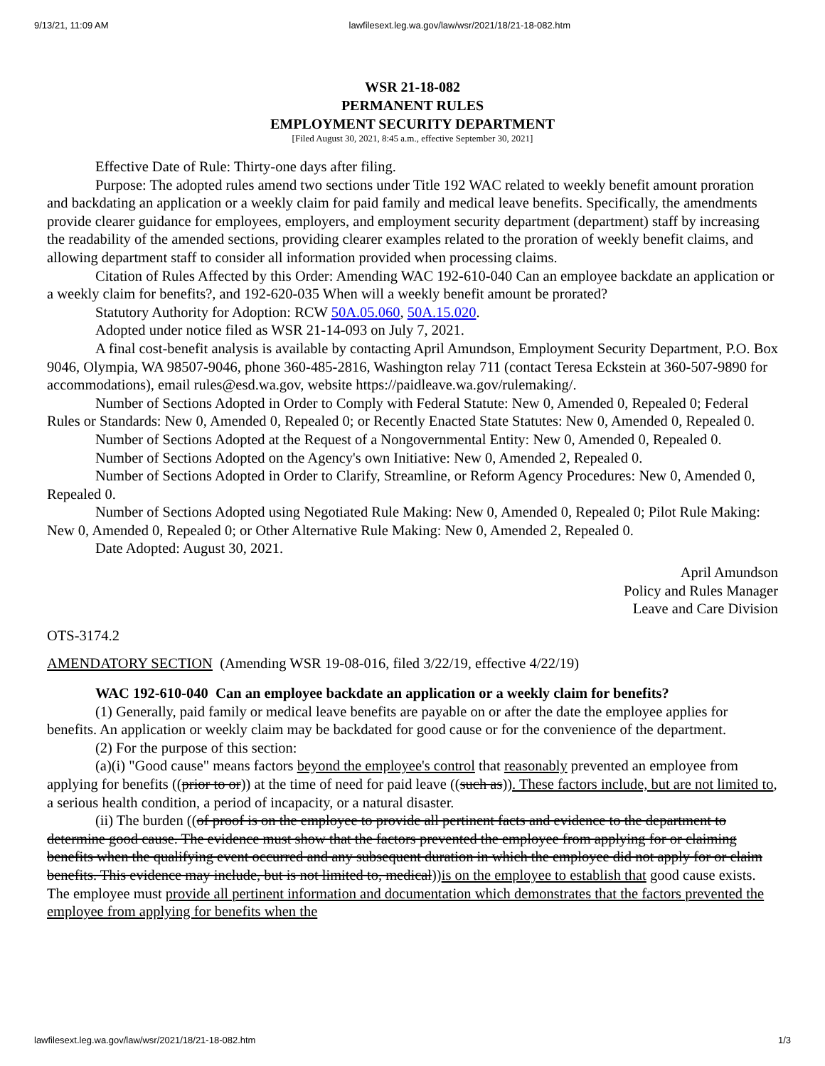9/13/21, 11:09 AM lawfilesext.leg.wa.gov/law/wsr/2021/18/21-18-082.htm
WSR 21-18-082
PERMANENT RULES
EMPLOYMENT SECURITY DEPARTMENT
[Filed August 30, 2021, 8:45 a.m., effective September 30, 2021]
Effective Date of Rule: Thirty-one days after filing.
Purpose: The adopted rules amend two sections under Title 192 WAC related to weekly benefit amount proration and backdating an application or a weekly claim for paid family and medical leave benefits. Specifically, the amendments provide clearer guidance for employees, employers, and employment security department (department) staff by increasing the readability of the amended sections, providing clearer examples related to the proration of weekly benefit claims, and allowing department staff to consider all information provided when processing claims.
Citation of Rules Affected by this Order: Amending WAC 192-610-040 Can an employee backdate an application or a weekly claim for benefits?, and 192-620-035 When will a weekly benefit amount be prorated?
Statutory Authority for Adoption: RCW 50A.05.060, 50A.15.020.
Adopted under notice filed as WSR 21-14-093 on July 7, 2021.
A final cost-benefit analysis is available by contacting April Amundson, Employment Security Department, P.O. Box 9046, Olympia, WA 98507-9046, phone 360-485-2816, Washington relay 711 (contact Teresa Eckstein at 360-507-9890 for accommodations), email rules@esd.wa.gov, website https://paidleave.wa.gov/rulemaking/.
Number of Sections Adopted in Order to Comply with Federal Statute: New 0, Amended 0, Repealed 0; Federal Rules or Standards: New 0, Amended 0, Repealed 0; or Recently Enacted State Statutes: New 0, Amended 0, Repealed 0.
Number of Sections Adopted at the Request of a Nongovernmental Entity: New 0, Amended 0, Repealed 0.
Number of Sections Adopted on the Agency's own Initiative: New 0, Amended 2, Repealed 0.
Number of Sections Adopted in Order to Clarify, Streamline, or Reform Agency Procedures: New 0, Amended 0, Repealed 0.
Number of Sections Adopted using Negotiated Rule Making: New 0, Amended 0, Repealed 0; Pilot Rule Making: New 0, Amended 0, Repealed 0; or Other Alternative Rule Making: New 0, Amended 2, Repealed 0.
Date Adopted: August 30, 2021.
April Amundson
Policy and Rules Manager
Leave and Care Division
OTS-3174.2
AMENDATORY SECTION (Amending WSR 19-08-016, filed 3/22/19, effective 4/22/19)
WAC 192-610-040 Can an employee backdate an application or a weekly claim for benefits?
(1) Generally, paid family or medical leave benefits are payable on or after the date the employee applies for benefits. An application or weekly claim may be backdated for good cause or for the convenience of the department.
(2) For the purpose of this section:
(a)(i) "Good cause" means factors beyond the employee's control that reasonably prevented an employee from applying for benefits ((prior to or)) at the time of need for paid leave ((such as)). These factors include, but are not limited to, a serious health condition, a period of incapacity, or a natural disaster.
(ii) The burden ((of proof is on the employee to provide all pertinent facts and evidence to the department to determine good cause. The evidence must show that the factors prevented the employee from applying for or claiming benefits when the qualifying event occurred and any subsequent duration in which the employee did not apply for or claim benefits. This evidence may include, but is not limited to, medical))is on the employee to establish that good cause exists. The employee must provide all pertinent information and documentation which demonstrates that the factors prevented the employee from applying for benefits when the
lawfilesext.leg.wa.gov/law/wsr/2021/18/21-18-082.htm 1/3